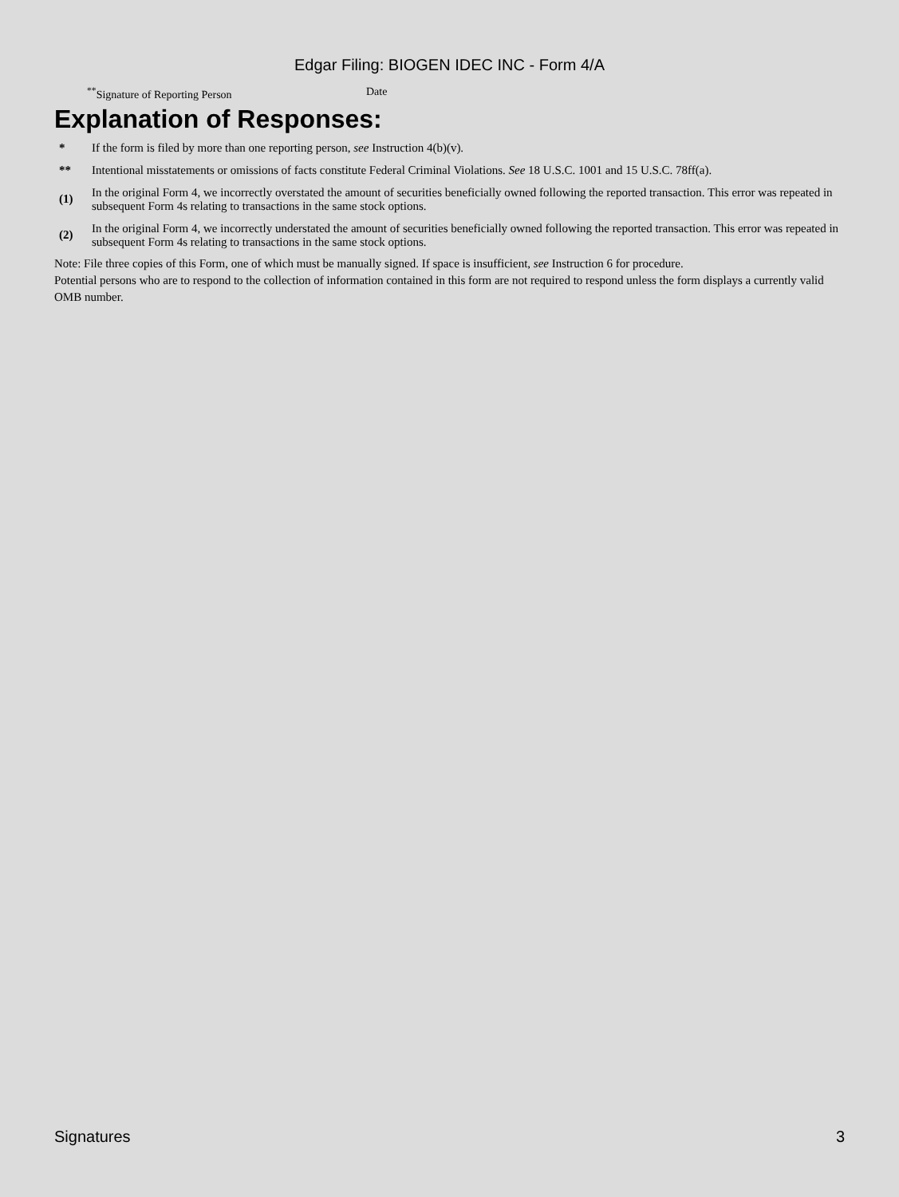Edgar Filing: BIOGEN IDEC INC - Form 4/A
<sup>**</sup> Signature of Reporting Person Date
Explanation of Responses:
| * | If the form is filed by more than one reporting person, see Instruction 4(b)(v). |
| ** | Intentional misstatements or omissions of facts constitute Federal Criminal Violations. See 18 U.S.C. 1001 and 15 U.S.C. 78ff(a). |
| (1) | In the original Form 4, we incorrectly overstated the amount of securities beneficially owned following the reported transaction. This error was repeated in subsequent Form 4s relating to transactions in the same stock options. |
| (2) | In the original Form 4, we incorrectly understated the amount of securities beneficially owned following the reported transaction. This error was repeated in subsequent Form 4s relating to transactions in the same stock options. |
Note: File three copies of this Form, one of which must be manually signed. If space is insufficient, see Instruction 6 for procedure.
Potential persons who are to respond to the collection of information contained in this form are not required to respond unless the form displays a currently valid OMB number.
Signatures 3